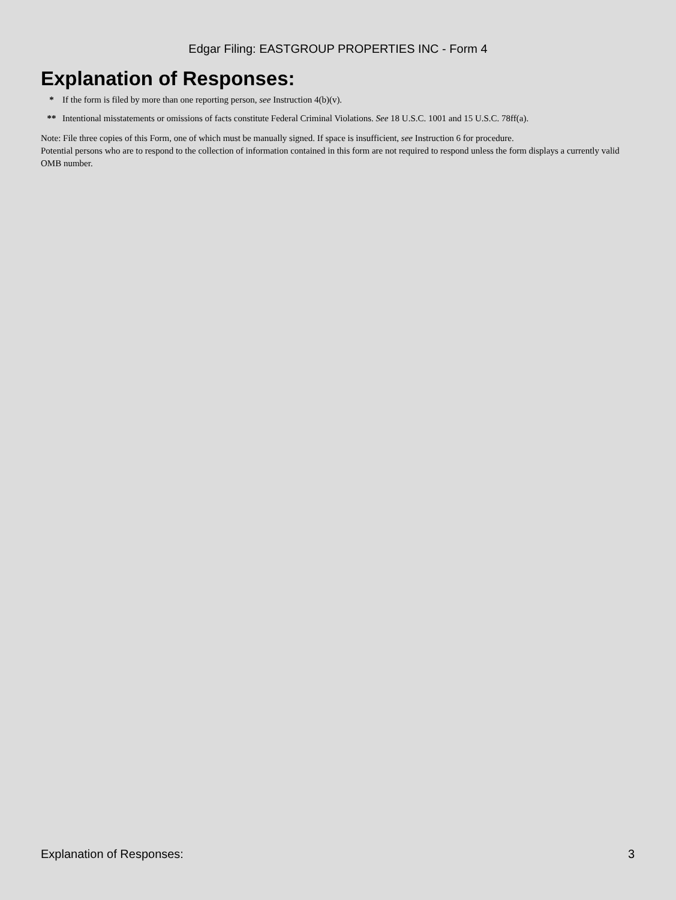Edgar Filing: EASTGROUP PROPERTIES INC - Form 4
Explanation of Responses:
* If the form is filed by more than one reporting person, see Instruction 4(b)(v).
** Intentional misstatements or omissions of facts constitute Federal Criminal Violations. See 18 U.S.C. 1001 and 15 U.S.C. 78ff(a).
Note: File three copies of this Form, one of which must be manually signed. If space is insufficient, see Instruction 6 for procedure.
Potential persons who are to respond to the collection of information contained in this form are not required to respond unless the form displays a currently valid OMB number.
Explanation of Responses: 3